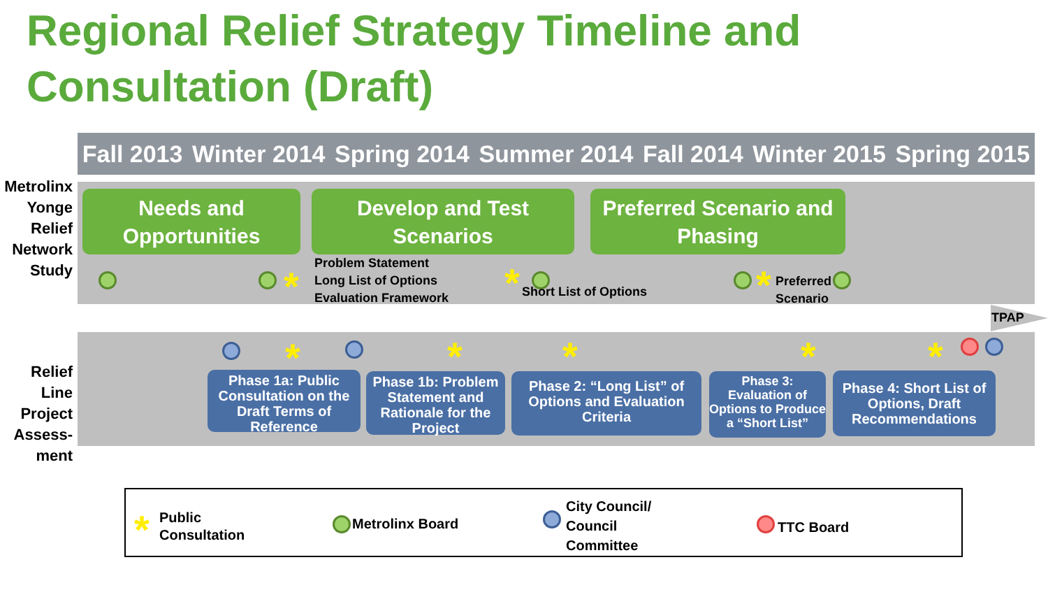Regional Relief Strategy Timeline and Consultation (Draft)
Fall 2013 Winter 2014 Spring 2014 Summer 2014 Fall 2014 Winter 2015 Spring 2015
Metrolinx Yonge Relief Network Study
Relief Line Project Assess- ment
Needs and Opportunities
Develop and Test Scenarios
Preferred Scenario and Phasing
*
Problem Statement
Long List of Options
Evaluation Framework
* Short List of Options *
Preferred
Scenario
TPAP
* * * * *
Phase 1a: Public Consultation on the Draft Terms of Reference
Phase 1b: Problem Statement and Rationale for the Project
Phase 2: “Long List” of Options and Evaluation Criteria
Phase 3: Evaluation of Options to Produce a “Short List”
Phase 4: Short List of Options, Draft Recommendations
*
Public
Consultation
Metrolinx Board
City Council/
Council
Committee
TTC Board